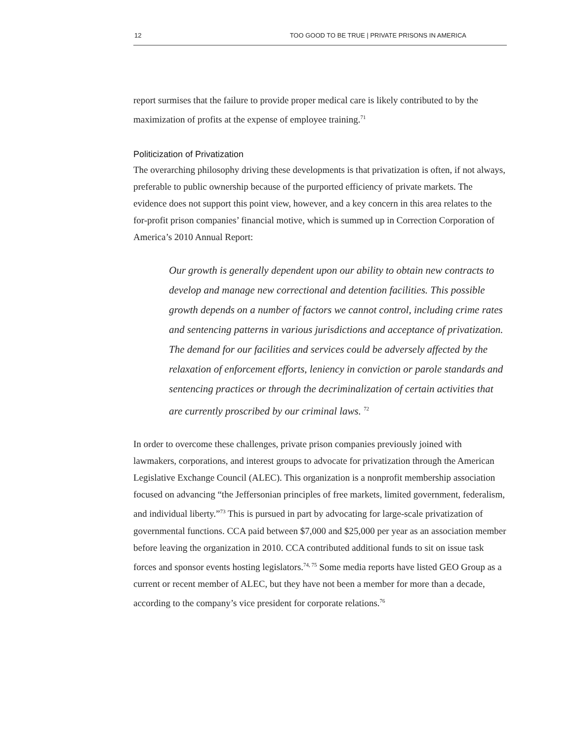12 TOO GOOD TO BE TRUE | PRIVATE PRISONS IN AMERICA
report surmises that the failure to provide proper medical care is likely contributed to by the maximization of profits at the expense of employee training.<sup>71</sup>
Politicization of Privatization
The overarching philosophy driving these developments is that privatization is often, if not always, preferable to public ownership because of the purported efficiency of private markets. The evidence does not support this point view, however, and a key concern in this area relates to the for-profit prison companies’ financial motive, which is summed up in Correction Corporation of America’s 2010 Annual Report:
Our growth is generally dependent upon our ability to obtain new contracts to develop and manage new correctional and detention facilities. This possible growth depends on a number of factors we cannot control, including crime rates and sentencing patterns in various jurisdictions and acceptance of privatization. The demand for our facilities and services could be adversely affected by the relaxation of enforcement efforts, leniency in conviction or parole standards and sentencing practices or through the decriminalization of certain activities that are currently proscribed by our criminal laws. <sup>72</sup>
In order to overcome these challenges, private prison companies previously joined with lawmakers, corporations, and interest groups to advocate for privatization through the American Legislative Exchange Council (ALEC). This organization is a nonprofit membership association focused on advancing “the Jeffersonian principles of free markets, limited government, federalism, and individual liberty.”<sup>73</sup> This is pursued in part by advocating for large-scale privatization of governmental functions. CCA paid between $7,000 and $25,000 per year as an association member before leaving the organization in 2010. CCA contributed additional funds to sit on issue task forces and sponsor events hosting legislators.<sup>74, 75</sup> Some media reports have listed GEO Group as a current or recent member of ALEC, but they have not been a member for more than a decade, according to the company’s vice president for corporate relations.<sup>76</sup>